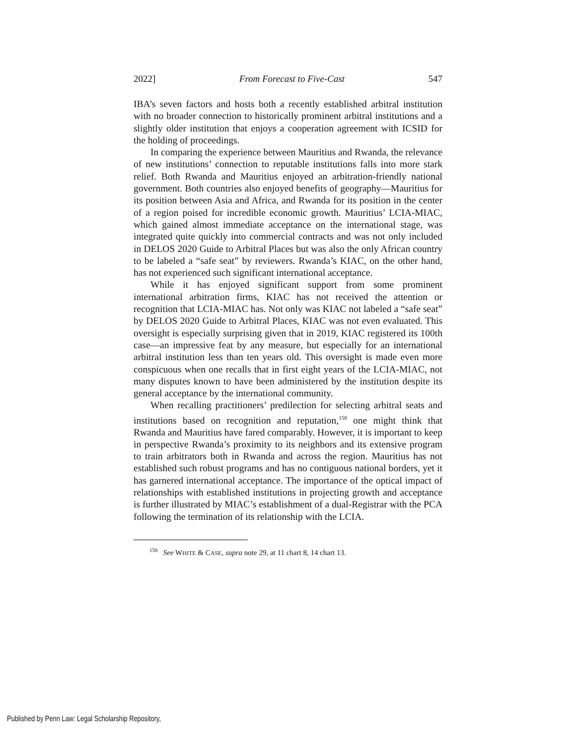2022] From Forecast to Five-Cast 547
IBA’s seven factors and hosts both a recently established arbitral institution with no broader connection to historically prominent arbitral institutions and a slightly older institution that enjoys a cooperation agreement with ICSID for the holding of proceedings.
In comparing the experience between Mauritius and Rwanda, the relevance of new institutions’ connection to reputable institutions falls into more stark relief. Both Rwanda and Mauritius enjoyed an arbitration-friendly national government. Both countries also enjoyed benefits of geography—Mauritius for its position between Asia and Africa, and Rwanda for its position in the center of a region poised for incredible economic growth. Mauritius’ LCIA-MIAC, which gained almost immediate acceptance on the international stage, was integrated quite quickly into commercial contracts and was not only included in DELOS 2020 Guide to Arbitral Places but was also the only African country to be labeled a “safe seat” by reviewers. Rwanda’s KIAC, on the other hand, has not experienced such significant international acceptance.
While it has enjoyed significant support from some prominent international arbitration firms, KIAC has not received the attention or recognition that LCIA-MIAC has. Not only was KIAC not labeled a “safe seat” by DELOS 2020 Guide to Arbitral Places, KIAC was not even evaluated. This oversight is especially surprising given that in 2019, KIAC registered its 100th case—an impressive feat by any measure, but especially for an international arbitral institution less than ten years old. This oversight is made even more conspicuous when one recalls that in first eight years of the LCIA-MIAC, not many disputes known to have been administered by the institution despite its general acceptance by the international community.
When recalling practitioners’ predilection for selecting arbitral seats and institutions based on recognition and reputation,<sup>158</sup> one might think that Rwanda and Mauritius have fared comparably. However, it is important to keep in perspective Rwanda’s proximity to its neighbors and its extensive program to train arbitrators both in Rwanda and across the region. Mauritius has not established such robust programs and has no contiguous national borders, yet it has garnered international acceptance. The importance of the optical impact of relationships with established institutions in projecting growth and acceptance is further illustrated by MIAC’s establishment of a dual-Registrar with the PCA following the termination of its relationship with the LCIA.
<sup>158</sup> See WHITE & CASE, supra note 29, at 11 chart 8, 14 chart 13.
Published by Penn Law: Legal Scholarship Repository,